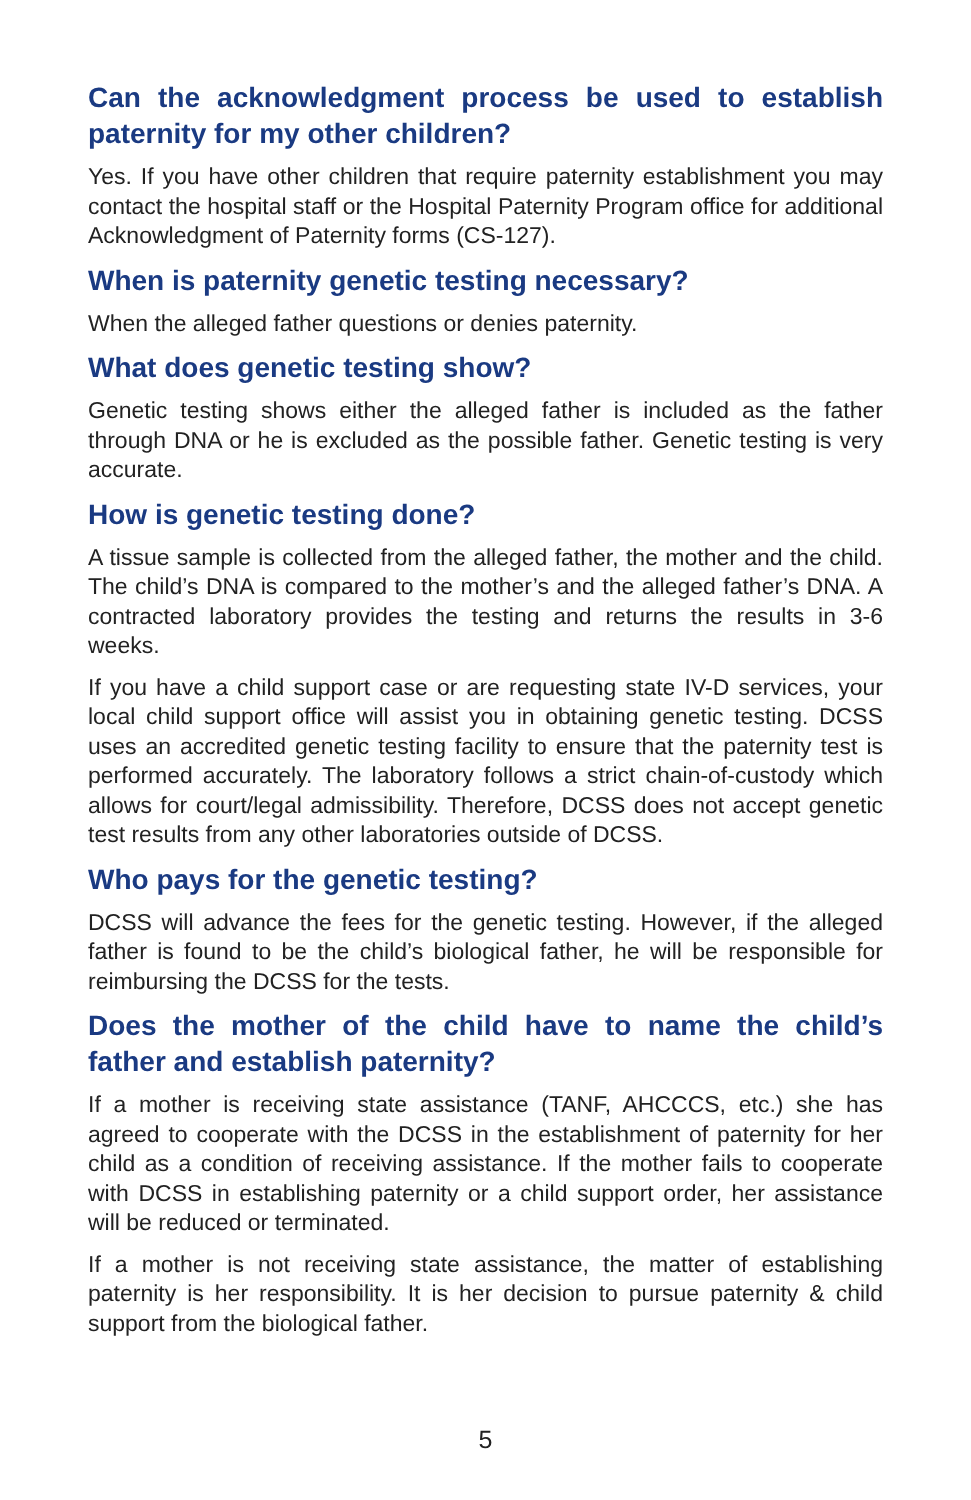Can the acknowledgment process be used to establish paternity for my other children?
Yes. If you have other children that require paternity establishment you may contact the hospital staff or the Hospital Paternity Program office for additional Acknowledgment of Paternity forms (CS-127).
When is paternity genetic testing necessary?
When the alleged father questions or denies paternity.
What does genetic testing show?
Genetic testing shows either the alleged father is included as the father through DNA or he is excluded as the possible father. Genetic testing is very accurate.
How is genetic testing done?
A tissue sample is collected from the alleged father, the mother and the child. The child’s DNA is compared to the mother’s and the alleged father’s DNA. A contracted laboratory provides the testing and returns the results in 3-6 weeks.
If you have a child support case or are requesting state IV-D services, your local child support office will assist you in obtaining genetic testing. DCSS uses an accredited genetic testing facility to ensure that the paternity test is performed accurately. The laboratory follows a strict chain-of-custody which allows for court/legal admissibility. Therefore, DCSS does not accept genetic test results from any other laboratories outside of DCSS.
Who pays for the genetic testing?
DCSS will advance the fees for the genetic testing. However, if the alleged father is found to be the child’s biological father, he will be responsible for reimbursing the DCSS for the tests.
Does the mother of the child have to name the child’s father and establish paternity?
If a mother is receiving state assistance (TANF, AHCCCS, etc.) she has agreed to cooperate with the DCSS in the establishment of paternity for her child as a condition of receiving assistance. If the mother fails to cooperate with DCSS in establishing paternity or a child support order, her assistance will be reduced or terminated.
If a mother is not receiving state assistance, the matter of establishing paternity is her responsibility. It is her decision to pursue paternity & child support from the biological father.
5